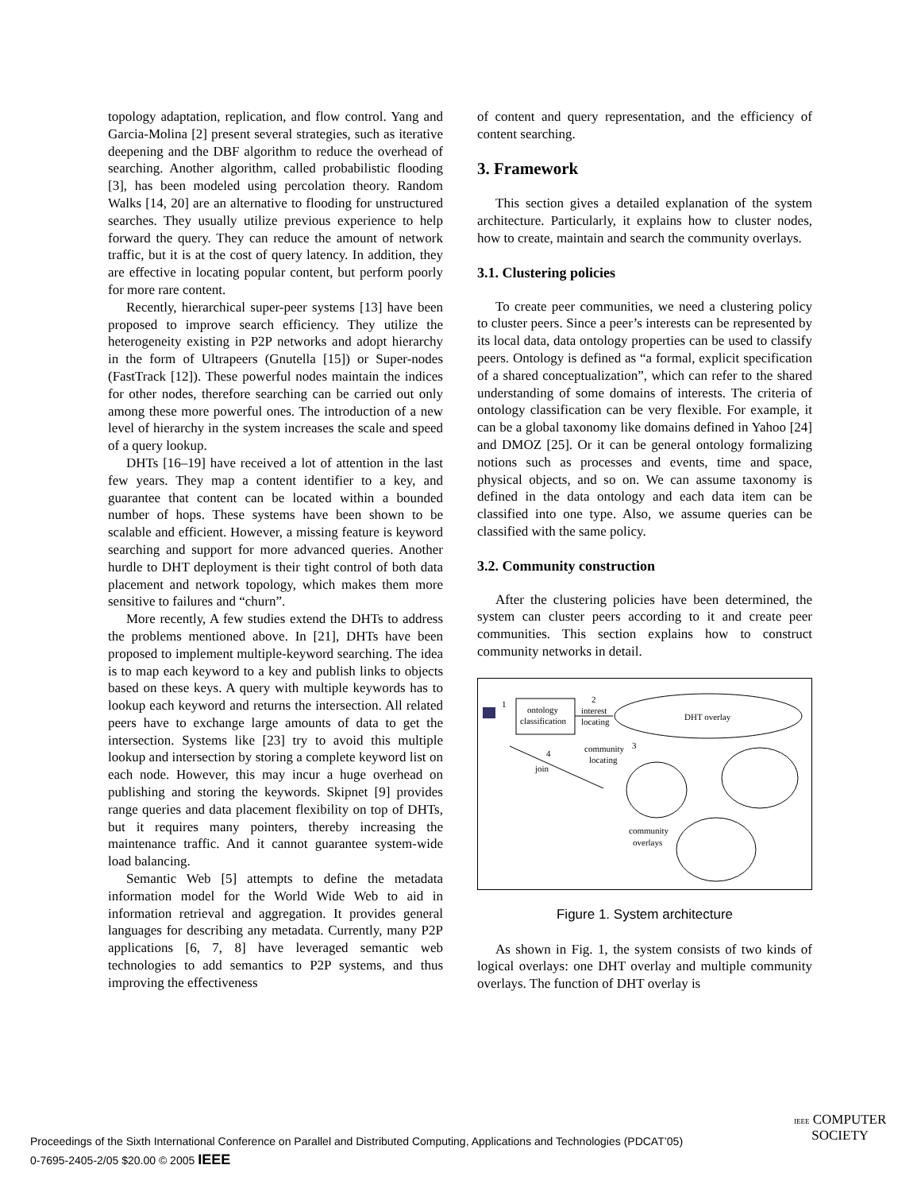topology adaptation, replication, and flow control. Yang and Garcia-Molina [2] present several strategies, such as iterative deepening and the DBF algorithm to reduce the overhead of searching. Another algorithm, called probabilistic flooding [3], has been modeled using percolation theory. Random Walks [14, 20] are an alternative to flooding for unstructured searches. They usually utilize previous experience to help forward the query. They can reduce the amount of network traffic, but it is at the cost of query latency. In addition, they are effective in locating popular content, but perform poorly for more rare content.
Recently, hierarchical super-peer systems [13] have been proposed to improve search efficiency. They utilize the heterogeneity existing in P2P networks and adopt hierarchy in the form of Ultrapeers (Gnutella [15]) or Super-nodes (FastTrack [12]). These powerful nodes maintain the indices for other nodes, therefore searching can be carried out only among these more powerful ones. The introduction of a new level of hierarchy in the system increases the scale and speed of a query lookup.
DHTs [16–19] have received a lot of attention in the last few years. They map a content identifier to a key, and guarantee that content can be located within a bounded number of hops. These systems have been shown to be scalable and efficient. However, a missing feature is keyword searching and support for more advanced queries. Another hurdle to DHT deployment is their tight control of both data placement and network topology, which makes them more sensitive to failures and “churn”.
More recently, A few studies extend the DHTs to address the problems mentioned above. In [21], DHTs have been proposed to implement multiple-keyword searching. The idea is to map each keyword to a key and publish links to objects based on these keys. A query with multiple keywords has to lookup each keyword and returns the intersection. All related peers have to exchange large amounts of data to get the intersection. Systems like [23] try to avoid this multiple lookup and intersection by storing a complete keyword list on each node. However, this may incur a huge overhead on publishing and storing the keywords. Skipnet [9] provides range queries and data placement flexibility on top of DHTs, but it requires many pointers, thereby increasing the maintenance traffic. And it cannot guarantee system-wide load balancing.
Semantic Web [5] attempts to define the metadata information model for the World Wide Web to aid in information retrieval and aggregation. It provides general languages for describing any metadata. Currently, many P2P applications [6, 7, 8] have leveraged semantic web technologies to add semantics to P2P systems, and thus improving the effectiveness
of content and query representation, and the efficiency of content searching.
3. Framework
This section gives a detailed explanation of the system architecture. Particularly, it explains how to cluster nodes, how to create, maintain and search the community overlays.
3.1. Clustering policies
To create peer communities, we need a clustering policy to cluster peers. Since a peer’s interests can be represented by its local data, data ontology properties can be used to classify peers. Ontology is defined as “a formal, explicit specification of a shared conceptualization”, which can refer to the shared understanding of some domains of interests. The criteria of ontology classification can be very flexible. For example, it can be a global taxonomy like domains defined in Yahoo [24] and DMOZ [25]. Or it can be general ontology formalizing notions such as processes and events, time and space, physical objects, and so on. We can assume taxonomy is defined in the data ontology and each data item can be classified into one type. Also, we assume queries can be classified with the same policy.
3.2. Community construction
After the clustering policies have been determined, the system can cluster peers according to it and create peer communities. This section explains how to construct community networks in detail.
ontology
classification
1
2
interest
locating
DHT overlay
community
locating
3
4
join
community
overlays
Figure 1. System architecture
As shown in Fig. 1, the system consists of two kinds of logical overlays: one DHT overlay and multiple community overlays. The function of DHT overlay is
Proceedings of the Sixth International Conference on Parallel and Distributed Computing, Applications and Technologies (PDCAT’05)
0-7695-2405-2/05 $20.00 © 2005 IEEE
IEEE COMPUTER
SOCIETY